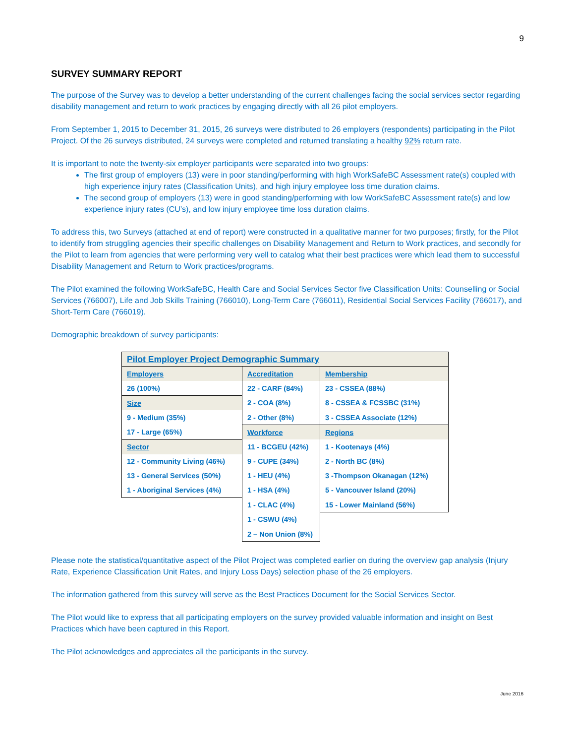9
SURVEY SUMMARY REPORT
The purpose of the Survey was to develop a better understanding of the current challenges facing the social services sector regarding disability management and return to work practices by engaging directly with all 26 pilot employers.
From September 1, 2015 to December 31, 2015, 26 surveys were distributed to 26 employers (respondents) participating in the Pilot Project. Of the 26 surveys distributed, 24 surveys were completed and returned translating a healthy 92% return rate.
It is important to note the twenty-six employer participants were separated into two groups:
The first group of employers (13) were in poor standing/performing with high WorkSafeBC Assessment rate(s) coupled with high experience injury rates (Classification Units), and high injury employee loss time duration claims.
The second group of employers (13) were in good standing/performing with low WorkSafeBC Assessment rate(s) and low experience injury rates (CU’s), and low injury employee time loss duration claims.
To address this, two Surveys (attached at end of report) were constructed in a qualitative manner for two purposes; firstly, for the Pilot to identify from struggling agencies their specific challenges on Disability Management and Return to Work practices, and secondly for the Pilot to learn from agencies that were performing very well to catalog what their best practices were which lead them to successful Disability Management and Return to Work practices/programs.
The Pilot examined the following WorkSafeBC, Health Care and Social Services Sector five Classification Units: Counselling or Social Services (766007), Life and Job Skills Training (766010), Long-Term Care (766011), Residential Social Services Facility (766017), and Short-Term Care (766019).
Demographic breakdown of survey participants:
| Pilot Employer Project Demographic Summary | | |
| Employers | Accreditation | Membership |
| 26 (100%) | 22 - CARF (84%) | 23 - CSSEA (88%) |
| Size | 2 - COA (8%) | 8 - CSSEA & FCSSBC (31%) |
| 9 - Medium (35%) | 2 - Other (8%) | 3 - CSSEA Associate (12%) |
| 17 - Large (65%) | Workforce | Regions |
| Sector | 11 - BCGEU (42%) | 1 - Kootenays (4%) |
| 12 - Community Living (46%) | 9 - CUPE (34%) | 2 - North BC (8%) |
| 13 - General Services (50%) | 1 - HEU (4%) | 3 -Thompson Okanagan (12%) |
| 1 - Aboriginal Services (4%) | 1 - HSA (4%) | 5 - Vancouver Island (20%) |
| | 1 - CLAC (4%) | 15 - Lower Mainland (56%) |
| | 1 - CSWU (4%) | |
| | 2 – Non Union (8%) | |
Please note the statistical/quantitative aspect of the Pilot Project was completed earlier on during the overview gap analysis (Injury Rate, Experience Classification Unit Rates, and Injury Loss Days) selection phase of the 26 employers.
The information gathered from this survey will serve as the Best Practices Document for the Social Services Sector.
The Pilot would like to express that all participating employers on the survey provided valuable information and insight on Best Practices which have been captured in this Report.
The Pilot acknowledges and appreciates all the participants in the survey.
June 2016